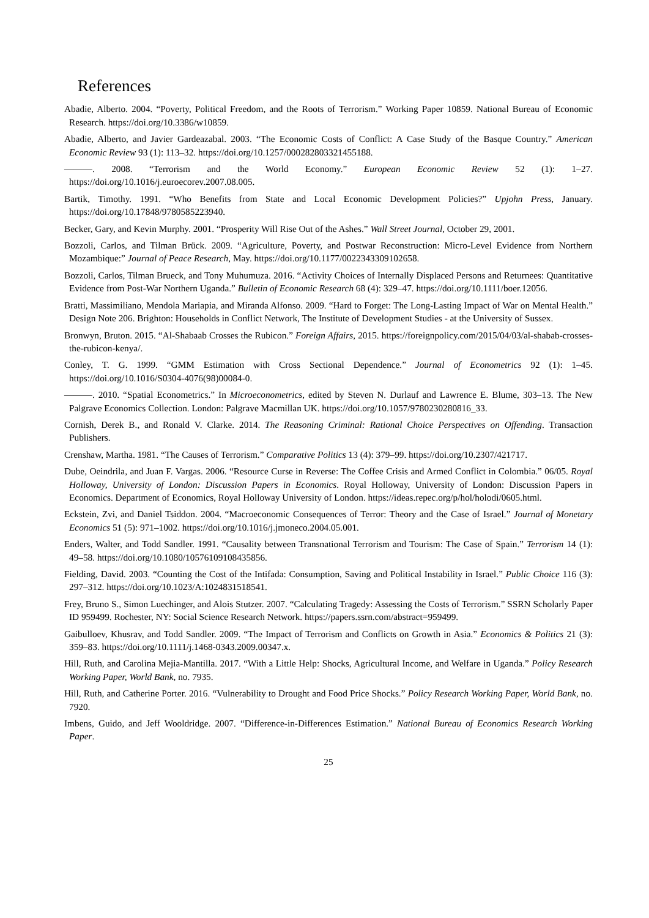References
Abadie, Alberto. 2004. “Poverty, Political Freedom, and the Roots of Terrorism.” Working Paper 10859. National Bureau of Economic Research. https://doi.org/10.3386/w10859.
Abadie, Alberto, and Javier Gardeazabal. 2003. “The Economic Costs of Conflict: A Case Study of the Basque Country.” American Economic Review 93 (1): 113–32. https://doi.org/10.1257/000282803321455188.
———. 2008. “Terrorism and the World Economy.” European Economic Review 52 (1): 1–27. https://doi.org/10.1016/j.euroecorev.2007.08.005.
Bartik, Timothy. 1991. “Who Benefits from State and Local Economic Development Policies?” Upjohn Press, January. https://doi.org/10.17848/9780585223940.
Becker, Gary, and Kevin Murphy. 2001. “Prosperity Will Rise Out of the Ashes.” Wall Street Journal, October 29, 2001.
Bozzoli, Carlos, and Tilman Brück. 2009. “Agriculture, Poverty, and Postwar Reconstruction: Micro-Level Evidence from Northern Mozambique:” Journal of Peace Research, May. https://doi.org/10.1177/0022343309102658.
Bozzoli, Carlos, Tilman Brueck, and Tony Muhumuza. 2016. “Activity Choices of Internally Displaced Persons and Returnees: Quantitative Evidence from Post-War Northern Uganda.” Bulletin of Economic Research 68 (4): 329–47. https://doi.org/10.1111/boer.12056.
Bratti, Massimiliano, Mendola Mariapia, and Miranda Alfonso. 2009. “Hard to Forget: The Long-Lasting Impact of War on Mental Health.” Design Note 206. Brighton: Households in Conflict Network, The Institute of Development Studies - at the University of Sussex.
Bronwyn, Bruton. 2015. “Al-Shabaab Crosses the Rubicon.” Foreign Affairs, 2015. https://foreignpolicy.com/2015/04/03/al-shabab-crosses-the-rubicon-kenya/.
Conley, T. G. 1999. “GMM Estimation with Cross Sectional Dependence.” Journal of Econometrics 92 (1): 1–45. https://doi.org/10.1016/S0304-4076(98)00084-0.
———. 2010. “Spatial Econometrics.” In Microeconometrics, edited by Steven N. Durlauf and Lawrence E. Blume, 303–13. The New Palgrave Economics Collection. London: Palgrave Macmillan UK. https://doi.org/10.1057/9780230280816_33.
Cornish, Derek B., and Ronald V. Clarke. 2014. The Reasoning Criminal: Rational Choice Perspectives on Offending. Transaction Publishers.
Crenshaw, Martha. 1981. “The Causes of Terrorism.” Comparative Politics 13 (4): 379–99. https://doi.org/10.2307/421717.
Dube, Oeindrila, and Juan F. Vargas. 2006. “Resource Curse in Reverse: The Coffee Crisis and Armed Conflict in Colombia.” 06/05. Royal Holloway, University of London: Discussion Papers in Economics. Royal Holloway, University of London: Discussion Papers in Economics. Department of Economics, Royal Holloway University of London. https://ideas.repec.org/p/hol/holodi/0605.html.
Eckstein, Zvi, and Daniel Tsiddon. 2004. “Macroeconomic Consequences of Terror: Theory and the Case of Israel.” Journal of Monetary Economics 51 (5): 971–1002. https://doi.org/10.1016/j.jmoneco.2004.05.001.
Enders, Walter, and Todd Sandler. 1991. “Causality between Transnational Terrorism and Tourism: The Case of Spain.” Terrorism 14 (1): 49–58. https://doi.org/10.1080/10576109108435856.
Fielding, David. 2003. “Counting the Cost of the Intifada: Consumption, Saving and Political Instability in Israel.” Public Choice 116 (3): 297–312. https://doi.org/10.1023/A:1024831518541.
Frey, Bruno S., Simon Luechinger, and Alois Stutzer. 2007. “Calculating Tragedy: Assessing the Costs of Terrorism.” SSRN Scholarly Paper ID 959499. Rochester, NY: Social Science Research Network. https://papers.ssrn.com/abstract=959499.
Gaibulloev, Khusrav, and Todd Sandler. 2009. “The Impact of Terrorism and Conflicts on Growth in Asia.” Economics & Politics 21 (3): 359–83. https://doi.org/10.1111/j.1468-0343.2009.00347.x.
Hill, Ruth, and Carolina Mejia-Mantilla. 2017. “With a Little Help: Shocks, Agricultural Income, and Welfare in Uganda.” Policy Research Working Paper, World Bank, no. 7935.
Hill, Ruth, and Catherine Porter. 2016. “Vulnerability to Drought and Food Price Shocks.” Policy Research Working Paper, World Bank, no. 7920.
Imbens, Guido, and Jeff Wooldridge. 2007. “Difference-in-Differences Estimation.” National Bureau of Economics Research Working Paper.
25